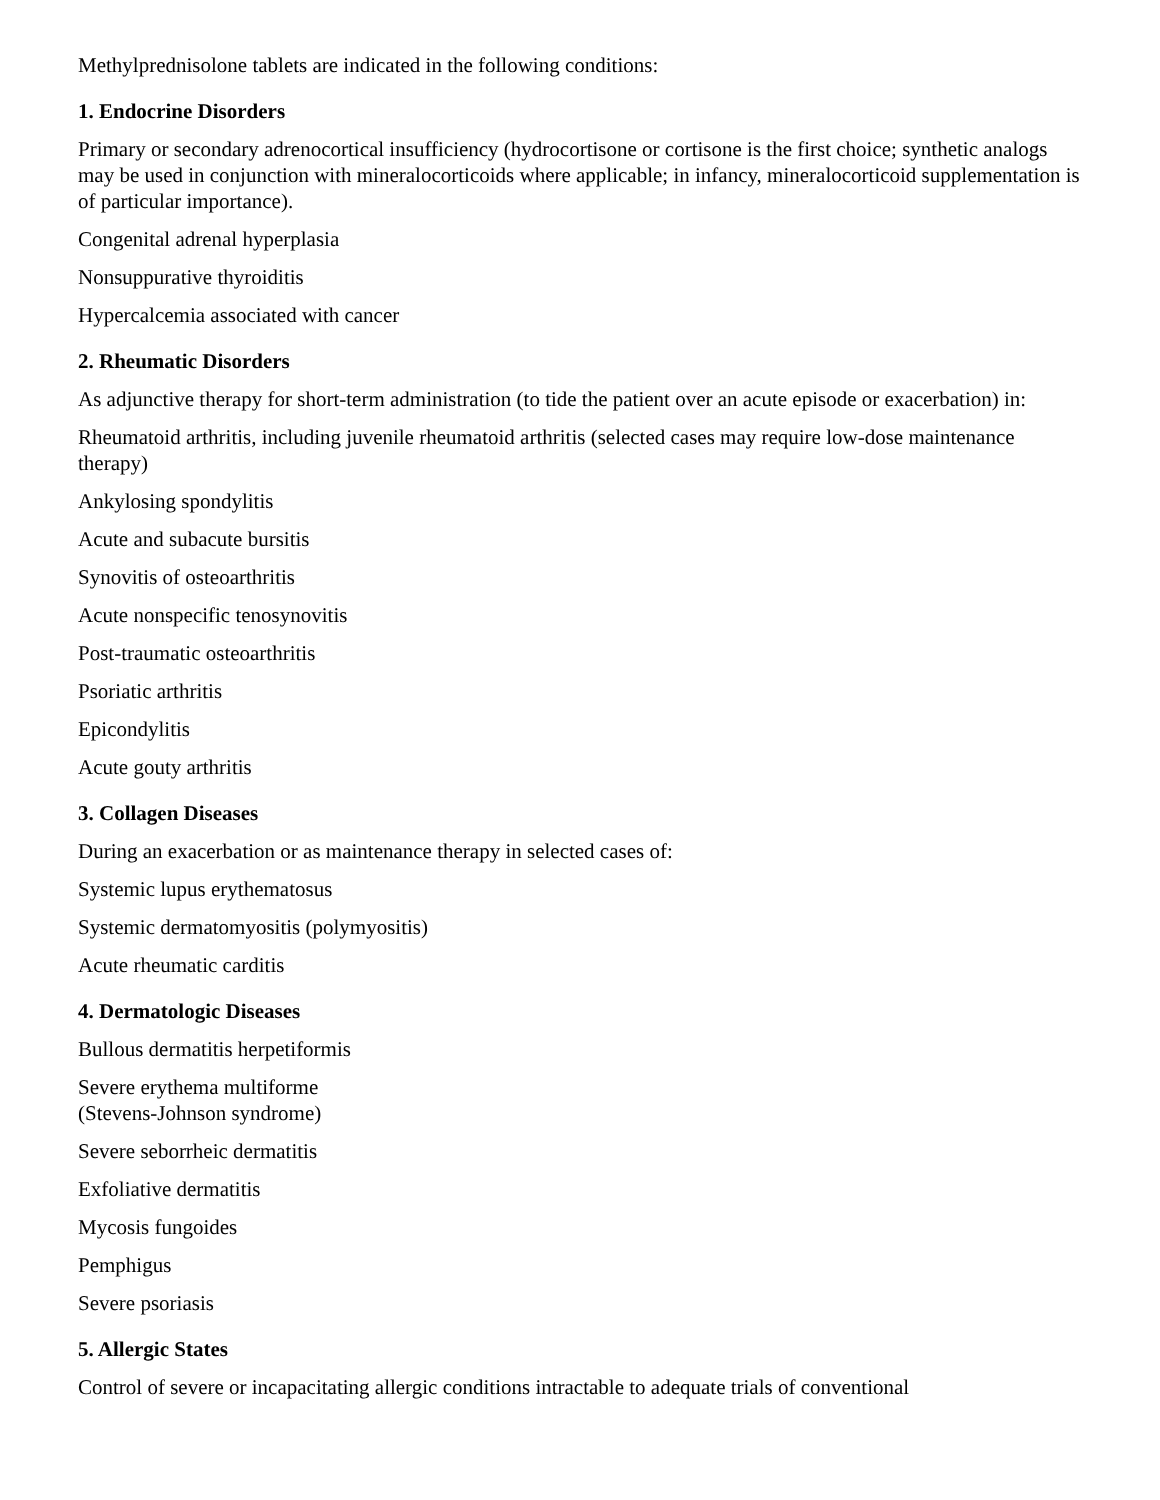Methylprednisolone tablets are indicated in the following conditions:
1. Endocrine Disorders
Primary or secondary adrenocortical insufficiency (hydrocortisone or cortisone is the first choice; synthetic analogs may be used in conjunction with mineralocorticoids where applicable; in infancy, mineralocorticoid supplementation is of particular importance).
Congenital adrenal hyperplasia
Nonsuppurative thyroiditis
Hypercalcemia associated with cancer
2. Rheumatic Disorders
As adjunctive therapy for short-term administration (to tide the patient over an acute episode or exacerbation) in:
Rheumatoid arthritis, including juvenile rheumatoid arthritis (selected cases may require low-dose maintenance therapy)
Ankylosing spondylitis
Acute and subacute bursitis
Synovitis of osteoarthritis
Acute nonspecific tenosynovitis
Post-traumatic osteoarthritis
Psoriatic arthritis
Epicondylitis
Acute gouty arthritis
3. Collagen Diseases
During an exacerbation or as maintenance therapy in selected cases of:
Systemic lupus erythematosus
Systemic dermatomyositis (polymyositis)
Acute rheumatic carditis
4. Dermatologic Diseases
Bullous dermatitis herpetiformis
Severe erythema multiforme
(Stevens-Johnson syndrome)
Severe seborrheic dermatitis
Exfoliative dermatitis
Mycosis fungoides
Pemphigus
Severe psoriasis
5. Allergic States
Control of severe or incapacitating allergic conditions intractable to adequate trials of conventional